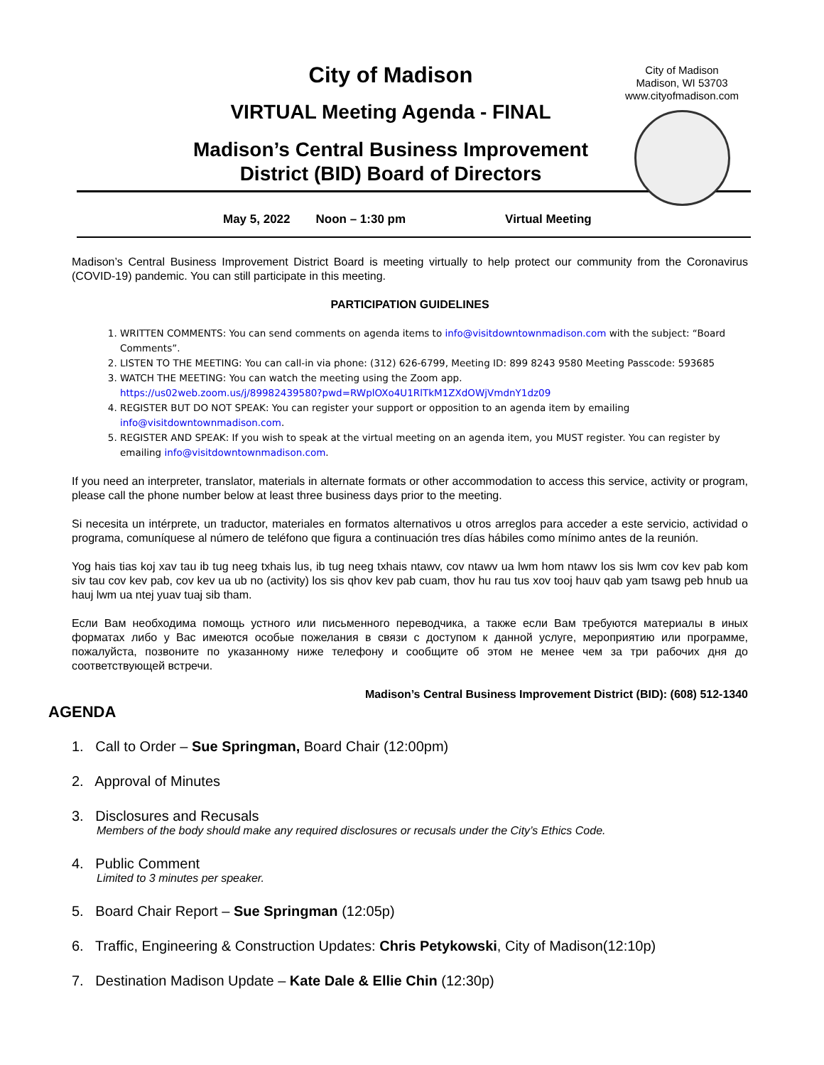City of Madison
Madison, WI 53703
www.cityofmadison.com
City of Madison
VIRTUAL Meeting Agenda - FINAL
Madison’s Central Business Improvement
District (BID) Board of Directors
May 5, 2022 Noon – 1:30 pm Virtual Meeting
Madison’s Central Business Improvement District Board is meeting virtually to help protect our community from the Coronavirus (COVID-19) pandemic. You can still participate in this meeting.
PARTICIPATION GUIDELINES
1. WRITTEN COMMENTS: You can send comments on agenda items to info@visitdowntownmadison.com with the subject: “Board Comments”.
2. LISTEN TO THE MEETING: You can call-in via phone: (312) 626-6799, Meeting ID: 899 8243 9580 Meeting Passcode: 593685
3. WATCH THE MEETING: You can watch the meeting using the Zoom app.
https://us02web.zoom.us/j/89982439580?pwd=RWplOXo4U1RlTkM1ZXdOWjVmdnY1dz09
4. REGISTER BUT DO NOT SPEAK: You can register your support or opposition to an agenda item by emailing info@visitdowntownmadison.com.
5. REGISTER AND SPEAK: If you wish to speak at the virtual meeting on an agenda item, you MUST register. You can register by emailing info@visitdowntownmadison.com.
If you need an interpreter, translator, materials in alternate formats or other accommodation to access this service, activity or program, please call the phone number below at least three business days prior to the meeting.
Si necesita un intérprete, un traductor, materiales en formatos alternativos u otros arreglos para acceder a este servicio, actividad o programa, comuníquese al número de teléfono que figura a continuación tres días hábiles como mínimo antes de la reunión.
Yog hais tias koj xav tau ib tug neeg txhais lus, ib tug neeg txhais ntawv, cov ntawv ua lwm hom ntawv los sis lwm cov kev pab kom siv tau cov kev pab, cov kev ua ub no (activity) los sis qhov kev pab cuam, thov hu rau tus xov tooj hauv qab yam tsawg peb hnub ua hauj lwm ua ntej yuav tuaj sib tham.
Если Вам необходима помощь устного или письменного переводчика, а также если Вам требуются материалы в иных форматах либо у Вас имеются особые пожелания в связи с доступом к данной услуге, мероприятию или программе, пожалуйста, позвоните по указанному ниже телефону и сообщите об этом не менее чем за три рабочих дня до соответствующей встречи.
Madison’s Central Business Improvement District (BID): (608) 512-1340
AGENDA
1. Call to Order – Sue Springman, Board Chair (12:00pm)
2. Approval of Minutes
3. Disclosures and Recusals
Members of the body should make any required disclosures or recusals under the City’s Ethics Code.
4. Public Comment
Limited to 3 minutes per speaker.
5. Board Chair Report – Sue Springman (12:05p)
6. Traffic, Engineering & Construction Updates: Chris Petykowski, City of Madison(12:10p)
7. Destination Madison Update – Kate Dale & Ellie Chin (12:30p)